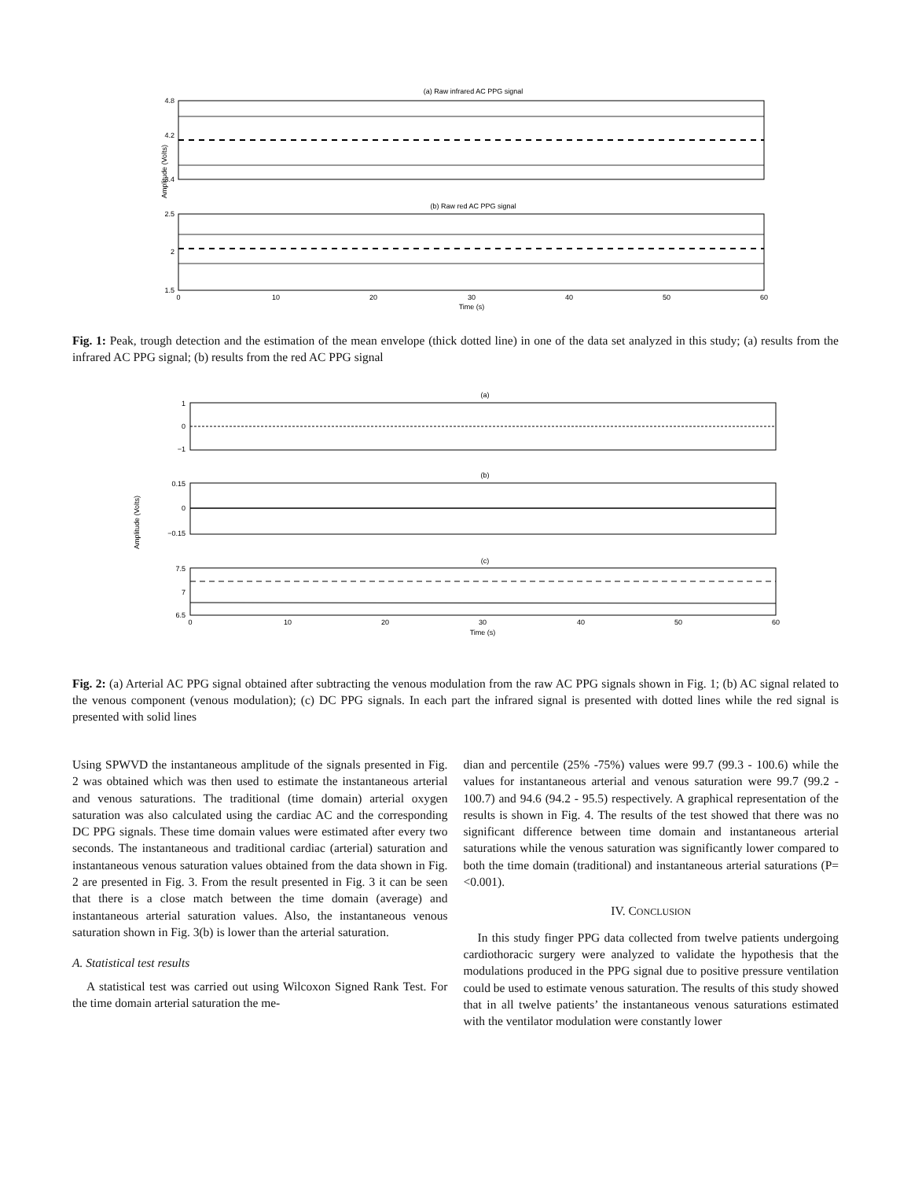Amplitude (Volts)
(a) Raw infrared AC PPG signal
4.8
4.2
3.4
(b) Raw red AC PPG signal
2.5
2
1.5
0
10
20
30
40
50
60
Time (s)
Fig. 1: Peak, trough detection and the estimation of the mean envelope (thick dotted line) in one of the data set analyzed in this study; (a) results from the infrared AC PPG signal; (b) results from the red AC PPG signal
Amplitude (Volts)
(a)
1
0
−1
(b)
0.15
0
−0.15
(c)
7.5
7
6.5
0
10
20
30
40
50
60
Time (s)
Fig. 2: (a) Arterial AC PPG signal obtained after subtracting the venous modulation from the raw AC PPG signals shown in Fig. 1; (b) AC signal related to the venous component (venous modulation); (c) DC PPG signals. In each part the infrared signal is presented with dotted lines while the red signal is presented with solid lines
Using SPWVD the instantaneous amplitude of the signals presented in Fig. 2 was obtained which was then used to estimate the instantaneous arterial and venous saturations. The traditional (time domain) arterial oxygen saturation was also calculated using the cardiac AC and the corresponding DC PPG signals. These time domain values were estimated after every two seconds. The instantaneous and traditional cardiac (arterial) saturation and instantaneous venous saturation values obtained from the data shown in Fig. 2 are presented in Fig. 3. From the result presented in Fig. 3 it can be seen that there is a close match between the time domain (average) and instantaneous arterial saturation values. Also, the instantaneous venous saturation shown in Fig. 3(b) is lower than the arterial saturation.
A. Statistical test results
A statistical test was carried out using Wilcoxon Signed Rank Test. For the time domain arterial saturation the me-
dian and percentile (25% -75%) values were 99.7 (99.3 - 100.6) while the values for instantaneous arterial and venous saturation were 99.7 (99.2 - 100.7) and 94.6 (94.2 - 95.5) respectively. A graphical representation of the results is shown in Fig. 4. The results of the test showed that there was no significant difference between time domain and instantaneous arterial saturations while the venous saturation was significantly lower compared to both the time domain (traditional) and instantaneous arterial saturations (P=<0.001).
IV. CONCLUSION
In this study finger PPG data collected from twelve patients undergoing cardiothoracic surgery were analyzed to validate the hypothesis that the modulations produced in the PPG signal due to positive pressure ventilation could be used to estimate venous saturation. The results of this study showed that in all twelve patients’ the instantaneous venous saturations estimated with the ventilator modulation were constantly lower